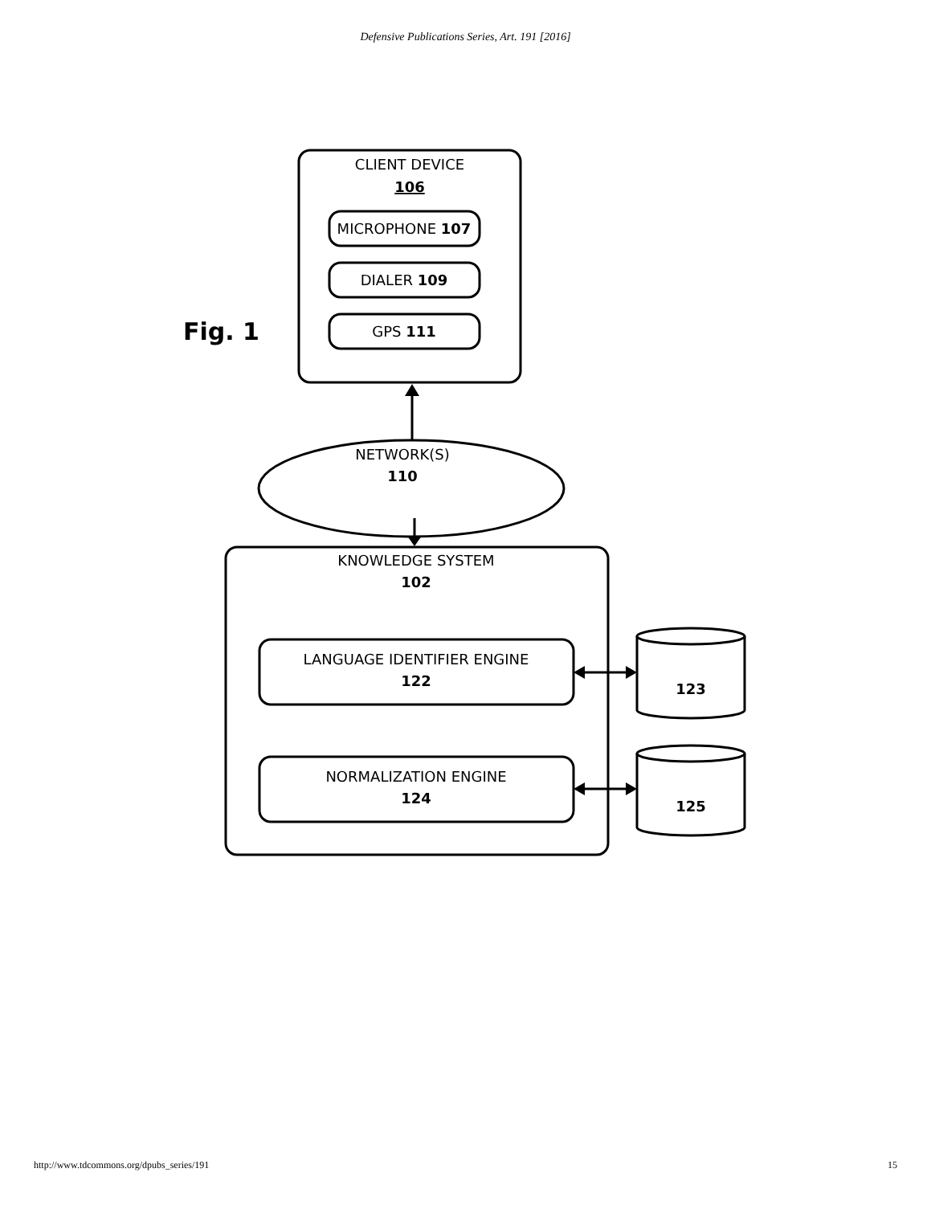Defensive Publications Series, Art. 191 [2016]
CLIENT DEVICE
106
MICROPHONE 107
DIALER 109
GPS 111
NETWORK(S)
110
KNOWLEDGE SYSTEM
102
LANGUAGE IDENTIFIER ENGINE
122
NORMALIZATION ENGINE
124
123
125
Fig. 1
http://www.tdcommons.org/dpubs_series/191 15